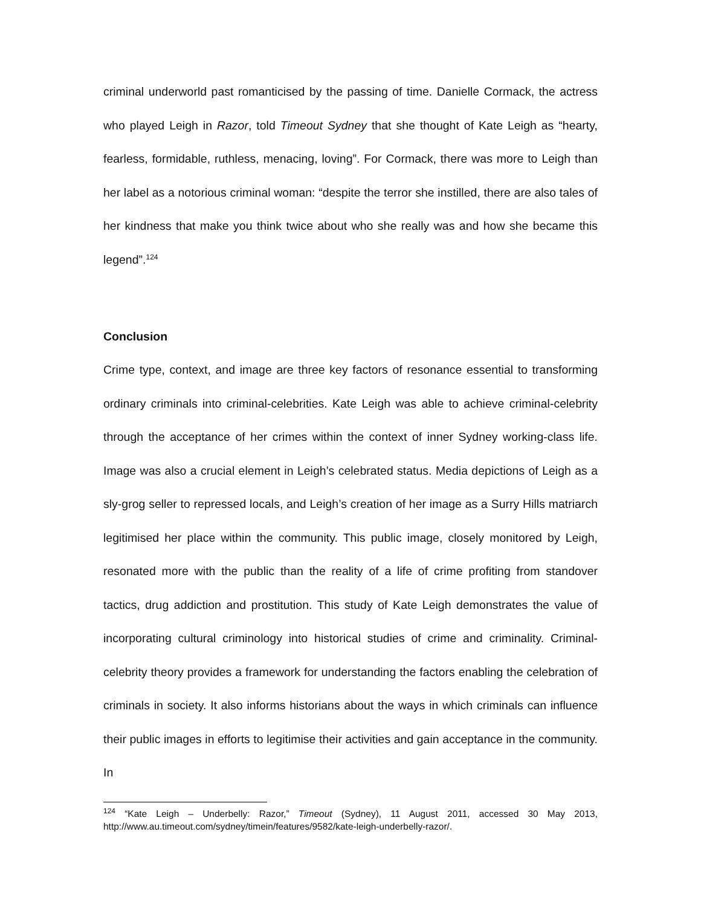criminal underworld past romanticised by the passing of time. Danielle Cormack, the actress who played Leigh in Razor, told Timeout Sydney that she thought of Kate Leigh as “hearty, fearless, formidable, ruthless, menacing, loving”. For Cormack, there was more to Leigh than her label as a notorious criminal woman: “despite the terror she instilled, there are also tales of her kindness that make you think twice about who she really was and how she became this legend”.<sup>124</sup>
Conclusion
Crime type, context, and image are three key factors of resonance essential to transforming ordinary criminals into criminal-celebrities. Kate Leigh was able to achieve criminal-celebrity through the acceptance of her crimes within the context of inner Sydney working-class life. Image was also a crucial element in Leigh’s celebrated status. Media depictions of Leigh as a sly-grog seller to repressed locals, and Leigh’s creation of her image as a Surry Hills matriarch legitimised her place within the community. This public image, closely monitored by Leigh, resonated more with the public than the reality of a life of crime profiting from standover tactics, drug addiction and prostitution. This study of Kate Leigh demonstrates the value of incorporating cultural criminology into historical studies of crime and criminality. Criminal-celebrity theory provides a framework for understanding the factors enabling the celebration of criminals in society. It also informs historians about the ways in which criminals can influence their public images in efforts to legitimise their activities and gain acceptance in the community. In
<sup>124</sup> “Kate Leigh – Underbelly: Razor,” Timeout (Sydney), 11 August 2011, accessed 30 May 2013, http://www.au.timeout.com/sydney/timein/features/9582/kate-leigh-underbelly-razor/.